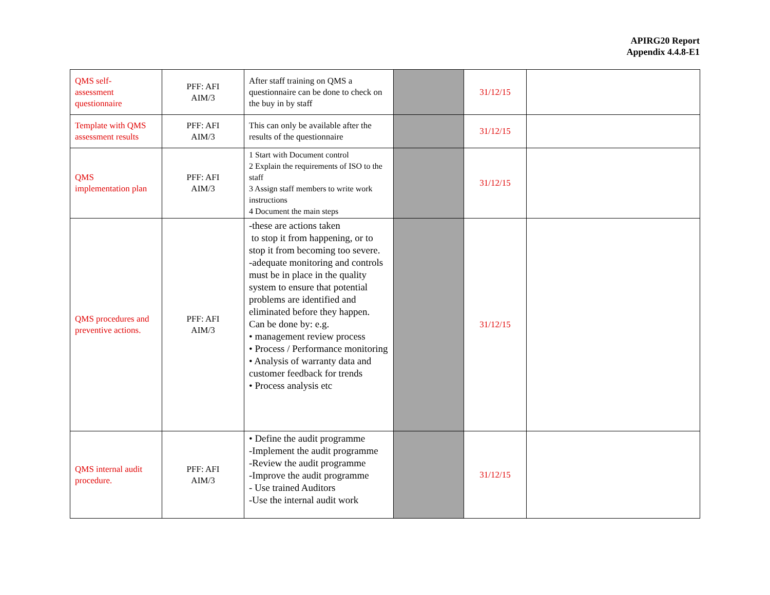APIRG20 Report
Appendix 4.4.8-E1
| QMS self- assessment questionnaire | PFF: AFI AIM/3 | After staff training on QMS a questionnaire can be done to check on the buy in by staff | | 31/12/15 | |
| Template with QMS assessment results | PFF: AFI AIM/3 | This can only be available after the results of the questionnaire | | 31/12/15 | |
| QMS implementation plan | PFF: AFI AIM/3 | 1 Start with Document control 2 Explain the requirements of ISO to the staff 3 Assign staff members to write work instructions 4 Document the main steps | | 31/12/15 | |
| QMS procedures and preventive actions. | PFF: AFI AIM/3 | -these are actions taken to stop it from happening, or to stop it from becoming too severe. -adequate monitoring and controls must be in place in the quality system to ensure that potential problems are identified and eliminated before they happen. Can be done by: e.g. • management review process • Process / Performance monitoring • Analysis of warranty data and customer feedback for trends • Process analysis etc | | 31/12/15 | |
| QMS internal audit procedure. | PFF: AFI AIM/3 | • Define the audit programme -Implement the audit programme -Review the audit programme -Improve the audit programme - Use trained Auditors -Use the internal audit work | | 31/12/15 | |